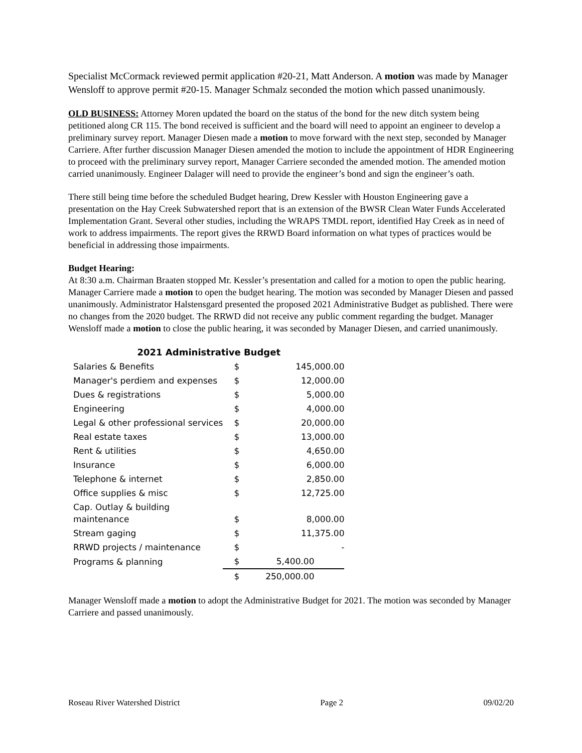Specialist McCormack reviewed permit application #20-21, Matt Anderson. A motion was made by Manager Wensloff to approve permit #20-15. Manager Schmalz seconded the motion which passed unanimously.
OLD BUSINESS: Attorney Moren updated the board on the status of the bond for the new ditch system being petitioned along CR 115. The bond received is sufficient and the board will need to appoint an engineer to develop a preliminary survey report. Manager Diesen made a motion to move forward with the next step, seconded by Manager Carriere. After further discussion Manager Diesen amended the motion to include the appointment of HDR Engineering to proceed with the preliminary survey report, Manager Carriere seconded the amended motion. The amended motion carried unanimously. Engineer Dalager will need to provide the engineer’s bond and sign the engineer’s oath.
There still being time before the scheduled Budget hearing, Drew Kessler with Houston Engineering gave a presentation on the Hay Creek Subwatershed report that is an extension of the BWSR Clean Water Funds Accelerated Implementation Grant. Several other studies, including the WRAPS TMDL report, identified Hay Creek as in need of work to address impairments. The report gives the RRWD Board information on what types of practices would be beneficial in addressing those impairments.
Budget Hearing:
At 8:30 a.m. Chairman Braaten stopped Mr. Kessler’s presentation and called for a motion to open the public hearing. Manager Carriere made a motion to open the budget hearing. The motion was seconded by Manager Diesen and passed unanimously. Administrator Halstensgard presented the proposed 2021 Administrative Budget as published. There were no changes from the 2020 budget. The RRWD did not receive any public comment regarding the budget. Manager Wensloff made a motion to close the public hearing, it was seconded by Manager Diesen, and carried unanimously.
| 2021 Administrative Budget | | |
| Salaries & Benefits | $ | 145,000.00 |
| Manager's perdiem and expenses | $ | 12,000.00 |
| Dues & registrations | $ | 5,000.00 |
| Engineering | $ | 4,000.00 |
| Legal & other professional services | $ | 20,000.00 |
| Real estate taxes | $ | 13,000.00 |
| Rent & utilities | $ | 4,650.00 |
| Insurance | $ | 6,000.00 |
| Telephone & internet | $ | 2,850.00 |
| Office supplies & misc | $ | 12,725.00 |
| Cap. Outlay & building maintenance | $ | 8,000.00 |
| Stream gaging | $ | 11,375.00 |
| RRWD projects / maintenance | $ | - |
| Programs & planning | $ | 5,400.00 |
| | $ | 250,000.00 |
Manager Wensloff made a motion to adopt the Administrative Budget for 2021. The motion was seconded by Manager Carriere and passed unanimously.
Roseau River Watershed District Page 2 09/02/20